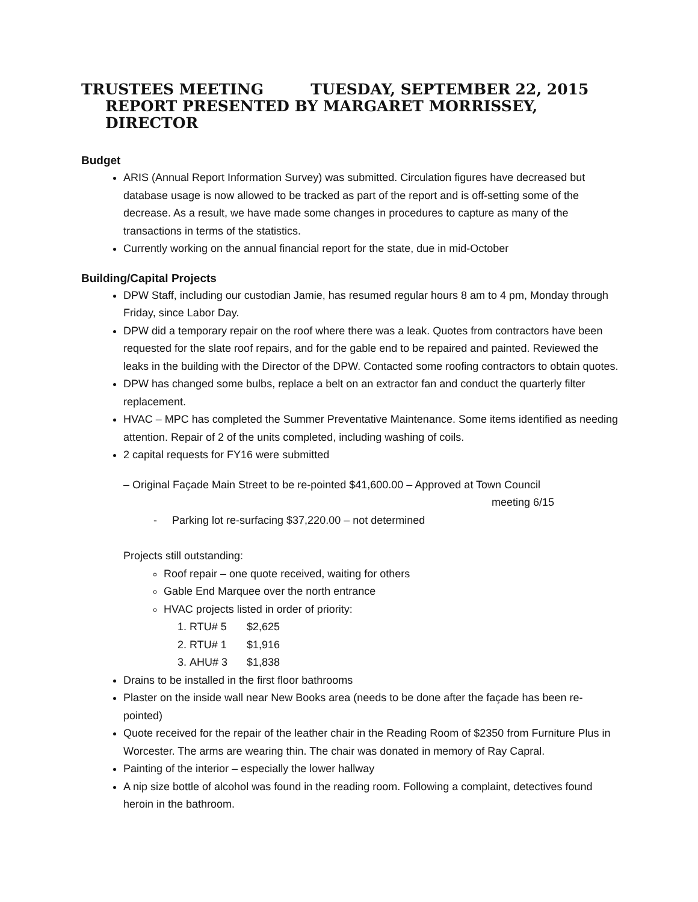TRUSTEES MEETING TUESDAY, SEPTEMBER 22, 2015
REPORT PRESENTED BY MARGARET MORRISSEY, DIRECTOR
Budget
ARIS (Annual Report Information Survey) was submitted. Circulation figures have decreased but database usage is now allowed to be tracked as part of the report and is off-setting some of the decrease. As a result, we have made some changes in procedures to capture as many of the transactions in terms of the statistics.
Currently working on the annual financial report for the state, due in mid-October
Building/Capital Projects
DPW Staff, including our custodian Jamie, has resumed regular hours 8 am to 4 pm, Monday through Friday, since Labor Day.
DPW did a temporary repair on the roof where there was a leak. Quotes from contractors have been requested for the slate roof repairs, and for the gable end to be repaired and painted. Reviewed the leaks in the building with the Director of the DPW. Contacted some roofing contractors to obtain quotes.
DPW has changed some bulbs, replace a belt on an extractor fan and conduct the quarterly filter replacement.
HVAC – MPC has completed the Summer Preventative Maintenance. Some items identified as needing attention. Repair of 2 of the units completed, including washing of coils.
2 capital requests for FY16 were submitted
– Original Façade Main Street to be re-pointed $41,600.00 – Approved at Town Council
meeting 6/15
- Parking lot re-surfacing $37,220.00 – not determined
Projects still outstanding:
Roof repair – one quote received, waiting for others
Gable End Marquee over the north entrance
HVAC projects listed in order of priority:
1. RTU# 5 $2,625
2. RTU# 1 $1,916
3. AHU# 3 $1,838
Drains to be installed in the first floor bathrooms
Plaster on the inside wall near New Books area (needs to be done after the façade has been re-pointed)
Quote received for the repair of the leather chair in the Reading Room of $2350 from Furniture Plus in Worcester. The arms are wearing thin. The chair was donated in memory of Ray Capral.
Painting of the interior – especially the lower hallway
A nip size bottle of alcohol was found in the reading room. Following a complaint, detectives found heroin in the bathroom.